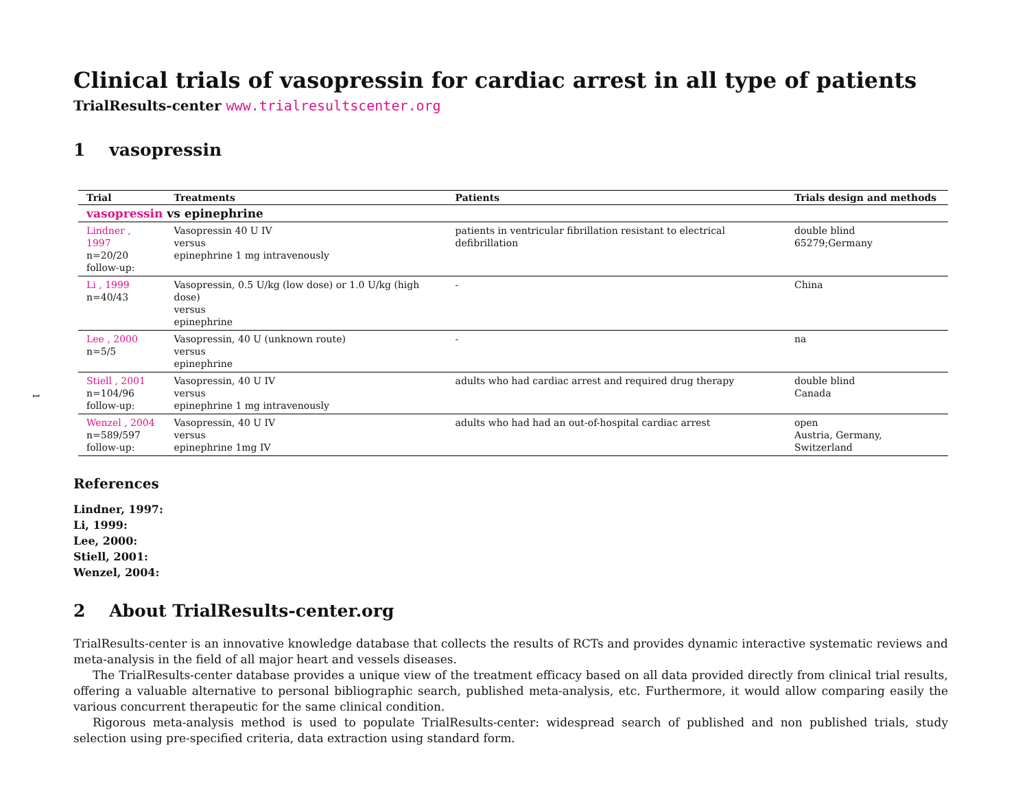1
Clinical trials of vasopressin for cardiac arrest in all type of patients
TrialResults-center www.trialresultscenter.org
1 vasopressin
| Trial | Treatments | Patients | Trials design and methods |
| --- | --- | --- | --- |
| vasopressin vs epinephrine | | | |
| Lindner , 1997 n=20/20 follow-up: | Vasopressin 40 U IV versus epinephrine 1 mg intravenously | patients in ventricular fibrillation resistant to electrical defibrillation | double blind 65279;Germany |
| Li , 1999 n=40/43 | Vasopressin, 0.5 U/kg (low dose) or 1.0 U/kg (high dose) versus epinephrine | - | China |
| Lee , 2000 n=5/5 | Vasopressin, 40 U (unknown route) versus epinephrine | - | na |
| Stiell , 2001 n=104/96 follow-up: | Vasopressin, 40 U IV versus epinephrine 1 mg intravenously | adults who had cardiac arrest and required drug therapy | double blind Canada |
| Wenzel , 2004 n=589/597 follow-up: | Vasopressin, 40 U IV versus epinephrine 1mg IV | adults who had had an out-of-hospital cardiac arrest | open Austria, Germany, Switzerland |
References
Lindner, 1997:
Li, 1999:
Lee, 2000:
Stiell, 2001:
Wenzel, 2004:
2 About TrialResults-center.org
TrialResults-center is an innovative knowledge database that collects the results of RCTs and provides dynamic interactive systematic reviews and meta-analysis in the field of all major heart and vessels diseases.
The TrialResults-center database provides a unique view of the treatment efficacy based on all data provided directly from clinical trial results, offering a valuable alternative to personal bibliographic search, published meta-analysis, etc. Furthermore, it would allow comparing easily the various concurrent therapeutic for the same clinical condition.
Rigorous meta-analysis method is used to populate TrialResults-center: widespread search of published and non published trials, study selection using pre-specified criteria, data extraction using standard form.